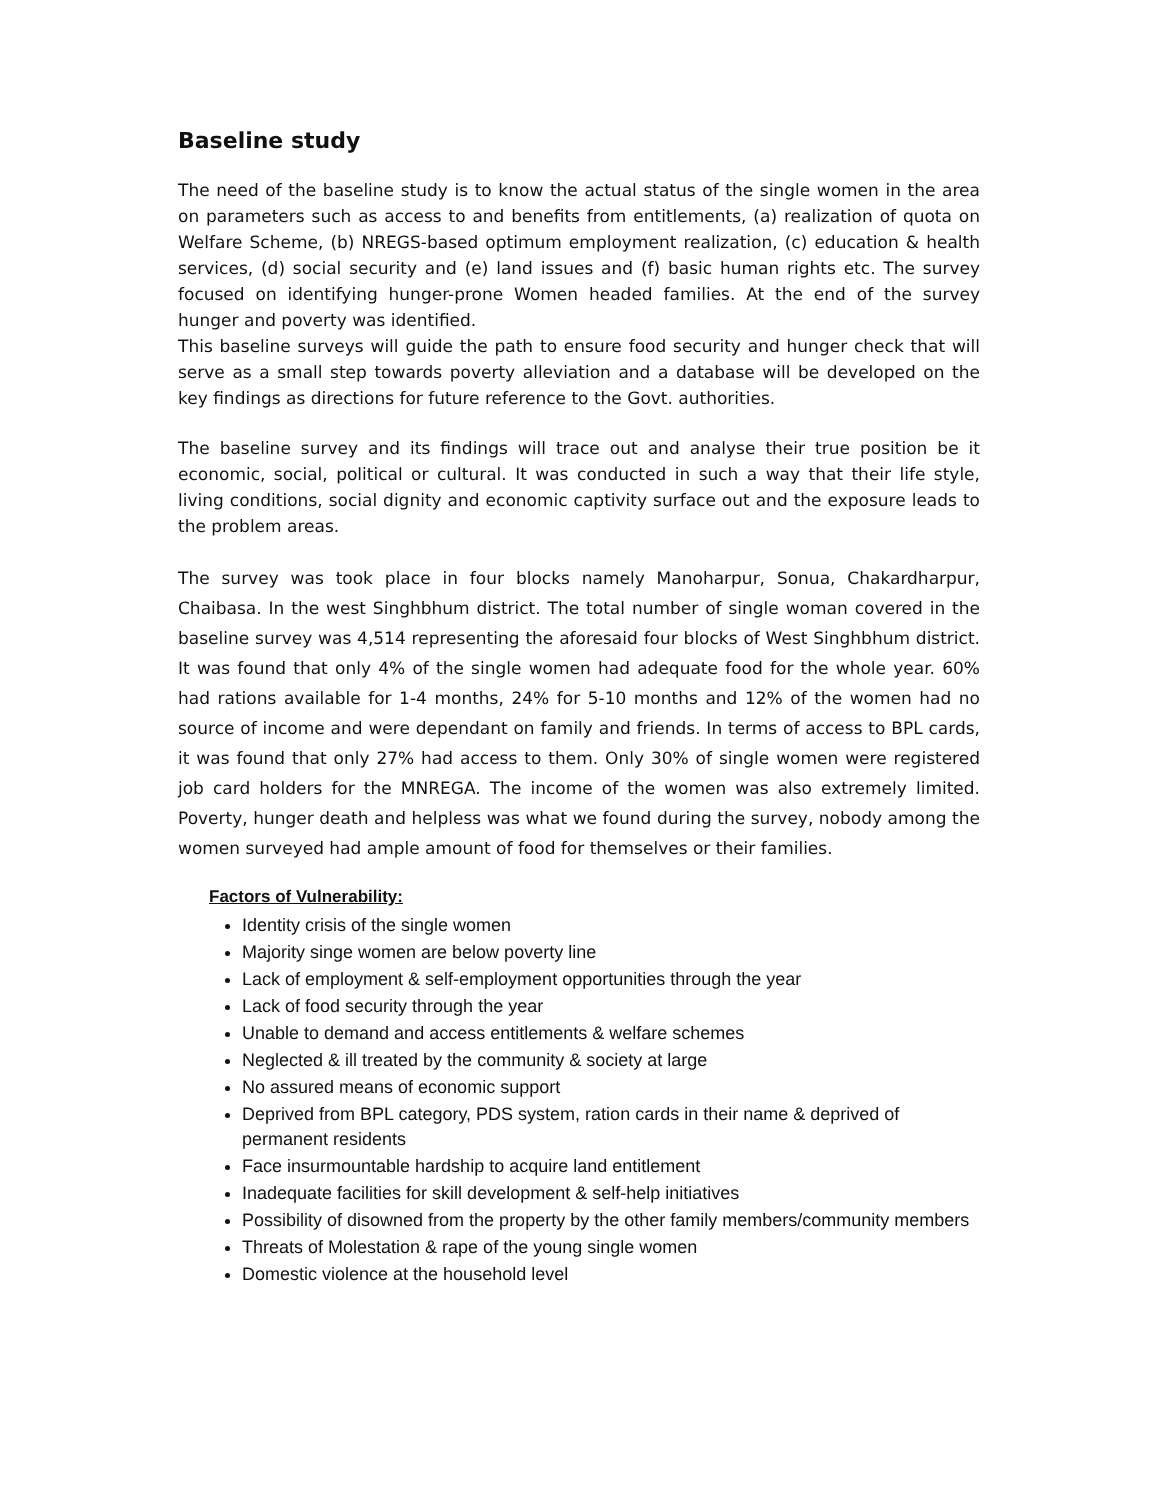Baseline study
The need of the baseline study is to know the actual status of the single women in the area on parameters such as access to and benefits from entitlements, (a) realization of quota on Welfare Scheme, (b) NREGS-based optimum employment realization, (c) education & health services, (d) social security and (e) land issues and (f) basic human rights etc. The survey focused on identifying hunger-prone Women headed families. At the end of the survey hunger and poverty was identified.
This baseline surveys will guide the path to ensure food security and hunger check that will serve as a small step towards poverty alleviation and a database will be developed on the key findings as directions for future reference to the Govt. authorities.
The baseline survey and its findings will trace out and analyse their true position be it economic, social, political or cultural. It was conducted in such a way that their life style, living conditions, social dignity and economic captivity surface out and the exposure leads to the problem areas.
The survey was took place in four blocks namely Manoharpur, Sonua, Chakardharpur, Chaibasa. In the west Singhbhum district. The total number of single woman covered in the baseline survey was 4,514 representing the aforesaid four blocks of West Singhbhum district. It was found that only 4% of the single women had adequate food for the whole year. 60% had rations available for 1-4 months, 24% for 5-10 months and 12% of the women had no source of income and were dependant on family and friends. In terms of access to BPL cards, it was found that only 27% had access to them. Only 30% of single women were registered job card holders for the MNREGA. The income of the women was also extremely limited. Poverty, hunger death and helpless was what we found during the survey, nobody among the women surveyed had ample amount of food for themselves or their families.
Factors of Vulnerability:
Identity crisis of the single women
Majority singe women are below poverty line
Lack of employment & self-employment opportunities through the year
Lack of food security through the year
Unable to demand and access entitlements & welfare schemes
Neglected & ill treated by the community & society at large
No assured means of economic support
Deprived from BPL category, PDS system, ration cards in their name & deprived of permanent residents
Face insurmountable hardship to acquire land entitlement
Inadequate facilities for skill development & self-help initiatives
Possibility of disowned from the property by the other family members/community members
Threats of Molestation & rape of the young single women
Domestic violence at the household level